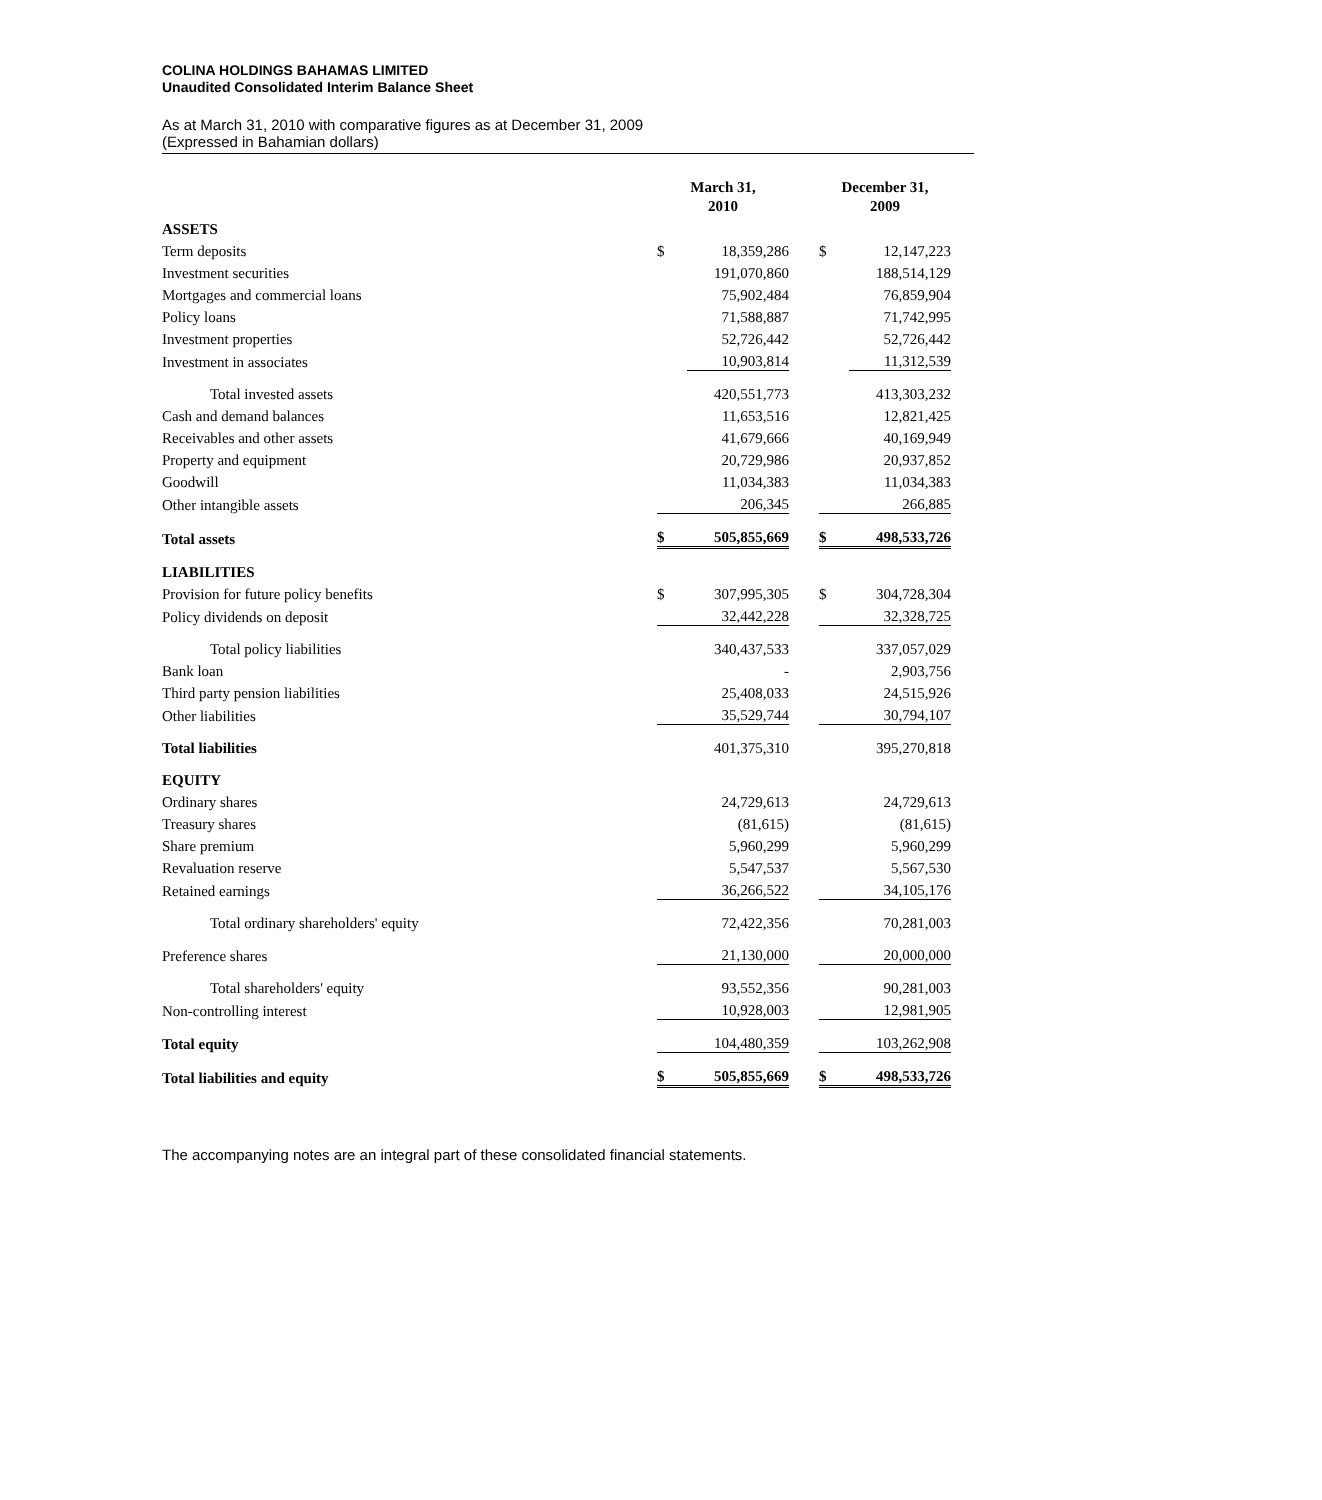COLINA HOLDINGS BAHAMAS LIMITED
Unaudited Consolidated Interim Balance Sheet
As at March 31, 2010 with comparative figures as at December 31, 2009
(Expressed in Bahamian dollars)
| | March 31, 2010 | | | December 31, 2009 | |
| --- | --- | --- | --- | --- | --- |
| ASSETS | | | | | |
| Term deposits | $ | 18,359,286 | | $ | 12,147,223 |
| Investment securities | | 191,070,860 | | | 188,514,129 |
| Mortgages and commercial loans | | 75,902,484 | | | 76,859,904 |
| Policy loans | | 71,588,887 | | | 71,742,995 |
| Investment properties | | 52,726,442 | | | 52,726,442 |
| Investment in associates | | 10,903,814 | | | 11,312,539 |
| Total invested assets | | 420,551,773 | | | 413,303,232 |
| Cash and demand balances | | 11,653,516 | | | 12,821,425 |
| Receivables and other assets | | 41,679,666 | | | 40,169,949 |
| Property and equipment | | 20,729,986 | | | 20,937,852 |
| Goodwill | | 11,034,383 | | | 11,034,383 |
| Other intangible assets | | 206,345 | | | 266,885 |
| Total assets | $ | 505,855,669 | | $ | 498,533,726 |
| LIABILITIES | | | | | |
| Provision for future policy benefits | $ | 307,995,305 | | $ | 304,728,304 |
| Policy dividends on deposit | | 32,442,228 | | | 32,328,725 |
| Total policy liabilities | | 340,437,533 | | | 337,057,029 |
| Bank loan | | - | | | 2,903,756 |
| Third party pension liabilities | | 25,408,033 | | | 24,515,926 |
| Other liabilities | | 35,529,744 | | | 30,794,107 |
| Total liabilities | | 401,375,310 | | | 395,270,818 |
| EQUITY | | | | | |
| Ordinary shares | | 24,729,613 | | | 24,729,613 |
| Treasury shares | | (81,615) | | | (81,615) |
| Share premium | | 5,960,299 | | | 5,960,299 |
| Revaluation reserve | | 5,547,537 | | | 5,567,530 |
| Retained earnings | | 36,266,522 | | | 34,105,176 |
| Total ordinary shareholders' equity | | 72,422,356 | | | 70,281,003 |
| Preference shares | | 21,130,000 | | | 20,000,000 |
| Total shareholders' equity | | 93,552,356 | | | 90,281,003 |
| Non-controlling interest | | 10,928,003 | | | 12,981,905 |
| Total equity | | 104,480,359 | | | 103,262,908 |
| Total liabilities and equity | $ | 505,855,669 | | $ | 498,533,726 |
The accompanying notes are an integral part of these consolidated financial statements.